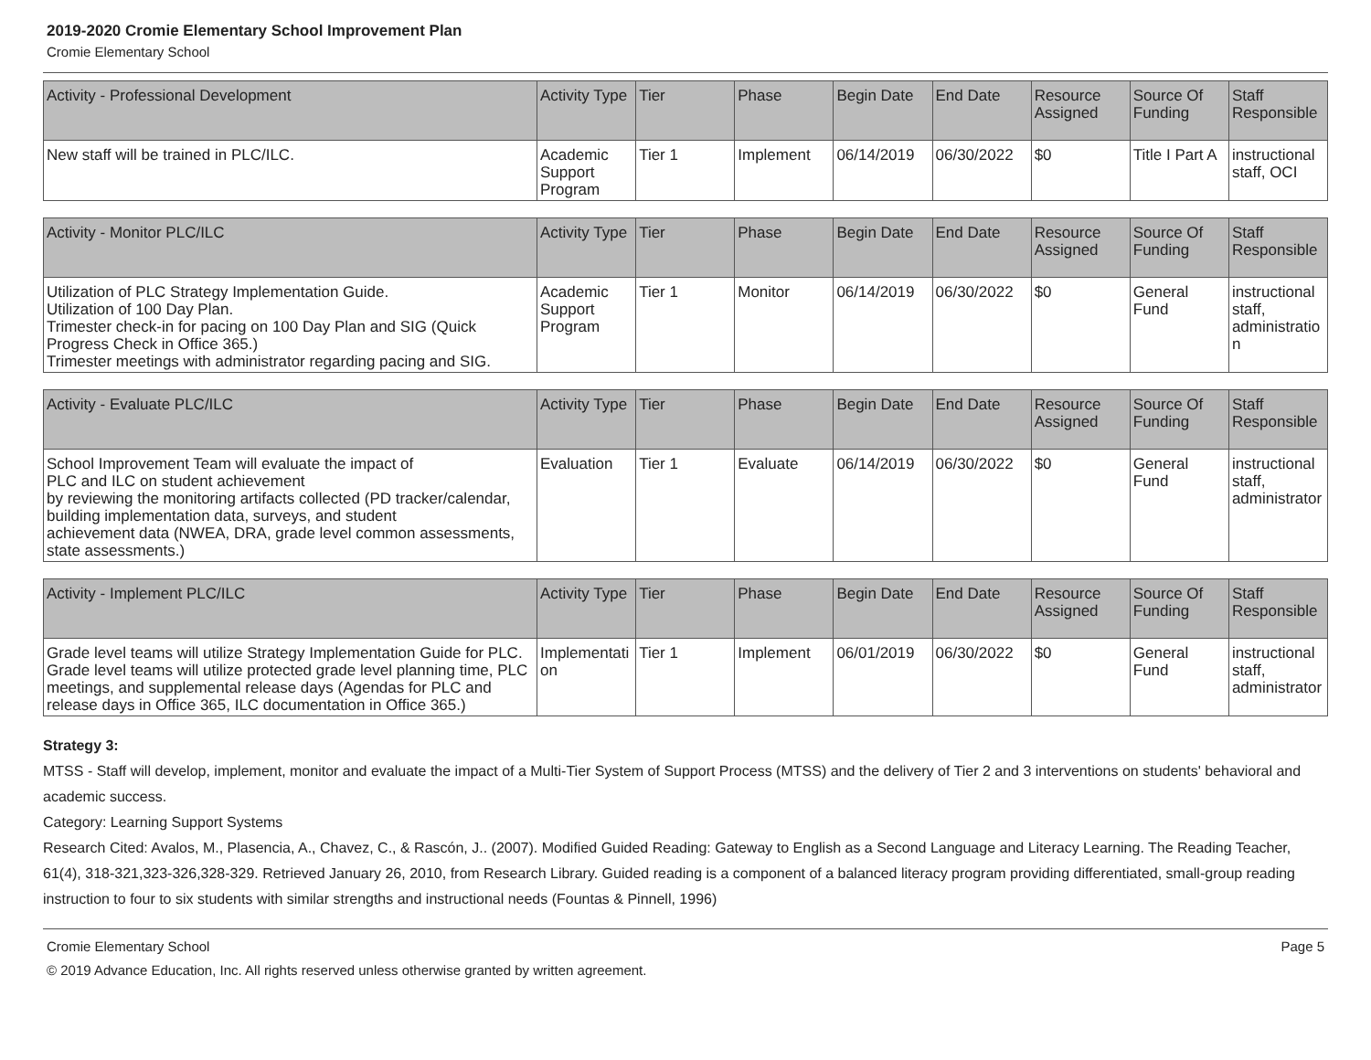2019-2020 Cromie Elementary School Improvement Plan
Cromie Elementary School
| Activity - Professional Development | Activity Type | Tier | Phase | Begin Date | End Date | Resource Assigned | Source Of Funding | Staff Responsible |
| --- | --- | --- | --- | --- | --- | --- | --- | --- |
| New staff will be trained in PLC/ILC. | Academic Support Program | Tier 1 | Implement | 06/14/2019 | 06/30/2022 | $0 | Title I Part A | instructional staff, OCI |
| Activity - Monitor PLC/ILC | Activity Type | Tier | Phase | Begin Date | End Date | Resource Assigned | Source Of Funding | Staff Responsible |
| --- | --- | --- | --- | --- | --- | --- | --- | --- |
| Utilization of PLC Strategy Implementation Guide. Utilization of 100 Day Plan. Trimester check-in for pacing on 100 Day Plan and SIG (Quick Progress Check in Office 365.) Trimester meetings with administrator regarding pacing and SIG. | Academic Support Program | Tier 1 | Monitor | 06/14/2019 | 06/30/2022 | $0 | General Fund | instructional staff, administration |
| Activity - Evaluate PLC/ILC | Activity Type | Tier | Phase | Begin Date | End Date | Resource Assigned | Source Of Funding | Staff Responsible |
| --- | --- | --- | --- | --- | --- | --- | --- | --- |
| School Improvement Team will evaluate the impact of PLC and ILC on student achievement by reviewing the monitoring artifacts collected (PD tracker/calendar, building implementation data, surveys, and student achievement data (NWEA, DRA, grade level common assessments, state assessments.) | Evaluation | Tier 1 | Evaluate | 06/14/2019 | 06/30/2022 | $0 | General Fund | instructional staff, administrator |
| Activity - Implement PLC/ILC | Activity Type | Tier | Phase | Begin Date | End Date | Resource Assigned | Source Of Funding | Staff Responsible |
| --- | --- | --- | --- | --- | --- | --- | --- | --- |
| Grade level teams will utilize Strategy Implementation Guide for PLC. Grade level teams will utilize protected grade level planning time, PLC meetings, and supplemental release days (Agendas for PLC and release days in Office 365, ILC documentation in Office 365.) | Implementation | Tier 1 | Implement | 06/01/2019 | 06/30/2022 | $0 | General Fund | instructional staff, administrator |
Strategy 3:
MTSS - Staff will develop, implement, monitor and evaluate the impact of a Multi-Tier System of Support Process (MTSS) and the delivery of Tier 2 and 3 interventions on students' behavioral and academic success.
Category: Learning Support Systems
Research Cited: Avalos, M., Plasencia, A., Chavez, C., & Rascón, J.. (2007). Modified Guided Reading: Gateway to English as a Second Language and Literacy Learning. The Reading Teacher, 61(4), 318-321,323-326,328-329. Retrieved January 26, 2010, from Research Library. Guided reading is a component of a balanced literacy program providing differentiated, small-group reading instruction to four to six students with similar strengths and instructional needs (Fountas & Pinnell, 1996)
Cromie Elementary School Page 5
© 2019 Advance Education, Inc. All rights reserved unless otherwise granted by written agreement.